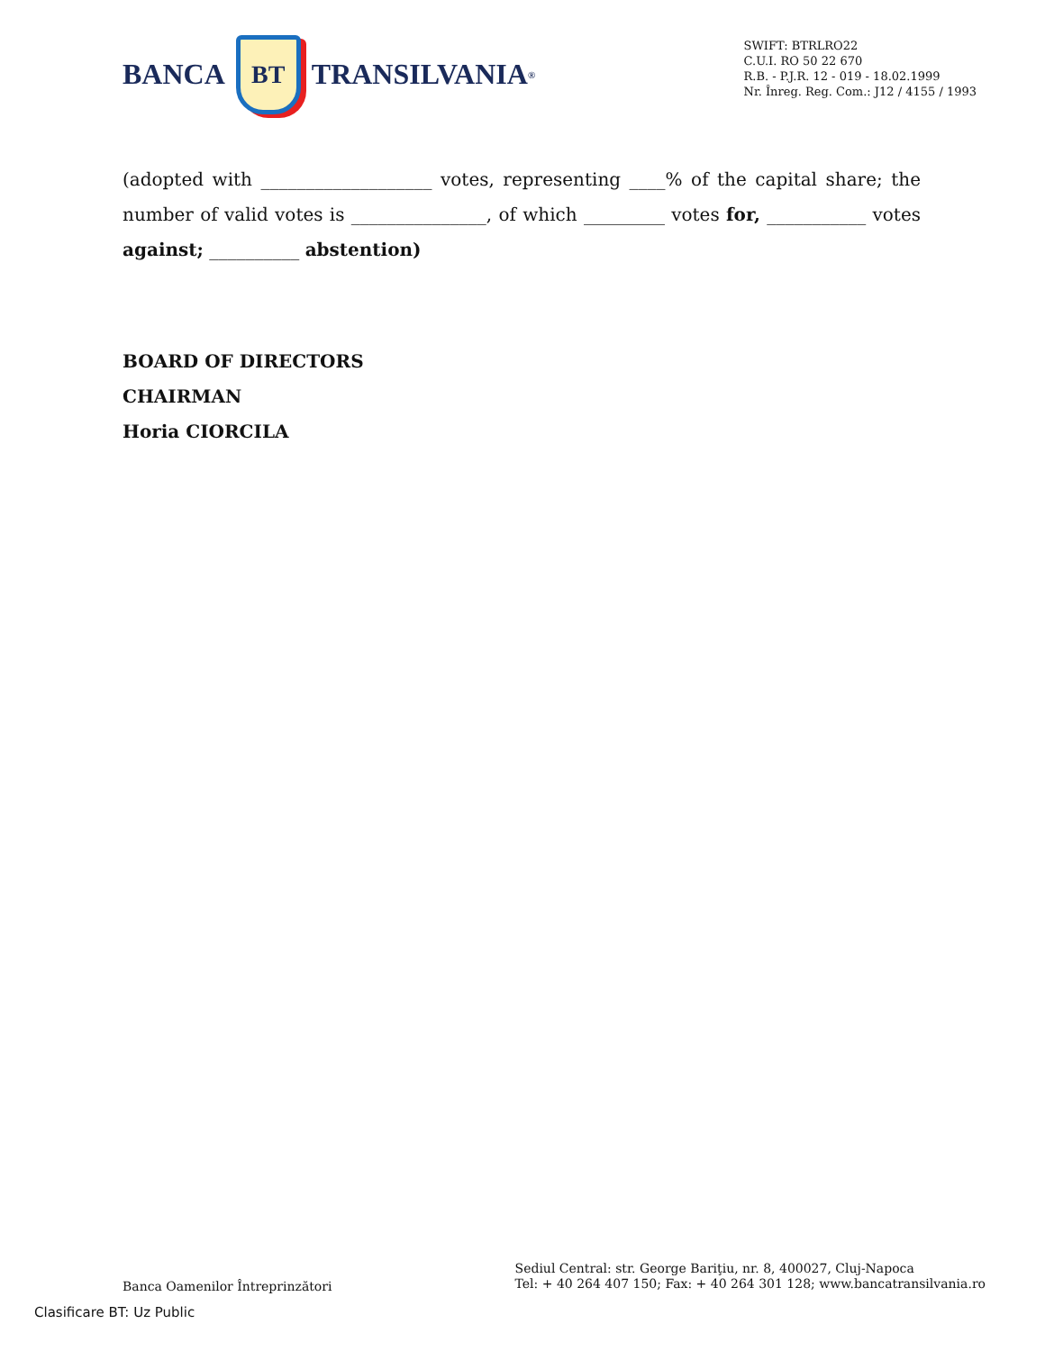BANCA
BT
TRANSILVANIA<sup>®</sup>
SWIFT: BTRLRO22
C.U.I. RO 50 22 670
R.B. - P.J.R. 12 - 019 - 18.02.1999
Nr. Înreg. Reg. Com.: J12 / 4155 / 1993
(adopted with ___________________ votes, representing ____% of the capital share; the number of valid votes is _______________, of which _________ votes for, ___________ votes against; __________ abstention)
BOARD OF DIRECTORS
CHAIRMAN
Horia CIORCILA
Banca Oamenilor Întreprinzători
Sediul Central: str. George Bariţiu, nr. 8, 400027, Cluj-Napoca
Tel: + 40 264 407 150; Fax: + 40 264 301 128; www.bancatransilvania.ro
Clasificare BT: Uz Public